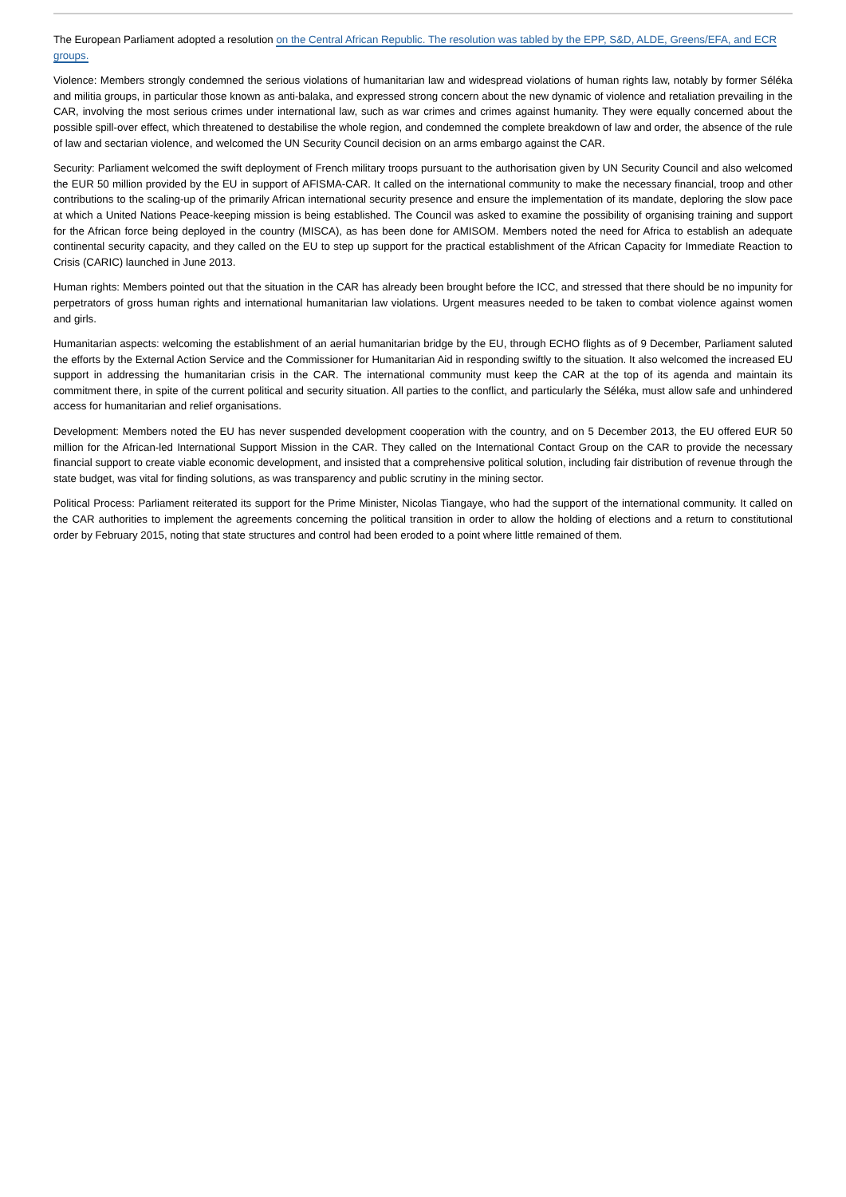The European Parliament adopted a resolution on the Central African Republic. The resolution was tabled by the EPP, S&D, ALDE, Greens/EFA, and ECR groups.
Violence: Members strongly condemned the serious violations of humanitarian law and widespread violations of human rights law, notably by former Séléka and militia groups, in particular those known as anti-balaka, and expressed strong concern about the new dynamic of violence and retaliation prevailing in the CAR, involving the most serious crimes under international law, such as war crimes and crimes against humanity. They were equally concerned about the possible spill-over effect, which threatened to destabilise the whole region, and condemned the complete breakdown of law and order, the absence of the rule of law and sectarian violence, and welcomed the UN Security Council decision on an arms embargo against the CAR.
Security: Parliament welcomed the swift deployment of French military troops pursuant to the authorisation given by UN Security Council and also welcomed the EUR 50 million provided by the EU in support of AFISMA-CAR. It called on the international community to make the necessary financial, troop and other contributions to the scaling-up of the primarily African international security presence and ensure the implementation of its mandate, deploring the slow pace at which a United Nations Peace-keeping mission is being established. The Council was asked to examine the possibility of organising training and support for the African force being deployed in the country (MISCA), as has been done for AMISOM. Members noted the need for Africa to establish an adequate continental security capacity, and they called on the EU to step up support for the practical establishment of the African Capacity for Immediate Reaction to Crisis (CARIC) launched in June 2013.
Human rights: Members pointed out that the situation in the CAR has already been brought before the ICC, and stressed that there should be no impunity for perpetrators of gross human rights and international humanitarian law violations. Urgent measures needed to be taken to combat violence against women and girls.
Humanitarian aspects: welcoming the establishment of an aerial humanitarian bridge by the EU, through ECHO flights as of 9 December, Parliament saluted the efforts by the External Action Service and the Commissioner for Humanitarian Aid in responding swiftly to the situation. It also welcomed the increased EU support in addressing the humanitarian crisis in the CAR. The international community must keep the CAR at the top of its agenda and maintain its commitment there, in spite of the current political and security situation. All parties to the conflict, and particularly the Séléka, must allow safe and unhindered access for humanitarian and relief organisations.
Development: Members noted the EU has never suspended development cooperation with the country, and on 5 December 2013, the EU offered EUR 50 million for the African-led International Support Mission in the CAR. They called on the International Contact Group on the CAR to provide the necessary financial support to create viable economic development, and insisted that a comprehensive political solution, including fair distribution of revenue through the state budget, was vital for finding solutions, as was transparency and public scrutiny in the mining sector.
Political Process: Parliament reiterated its support for the Prime Minister, Nicolas Tiangaye, who had the support of the international community. It called on the CAR authorities to implement the agreements concerning the political transition in order to allow the holding of elections and a return to constitutional order by February 2015, noting that state structures and control had been eroded to a point where little remained of them.